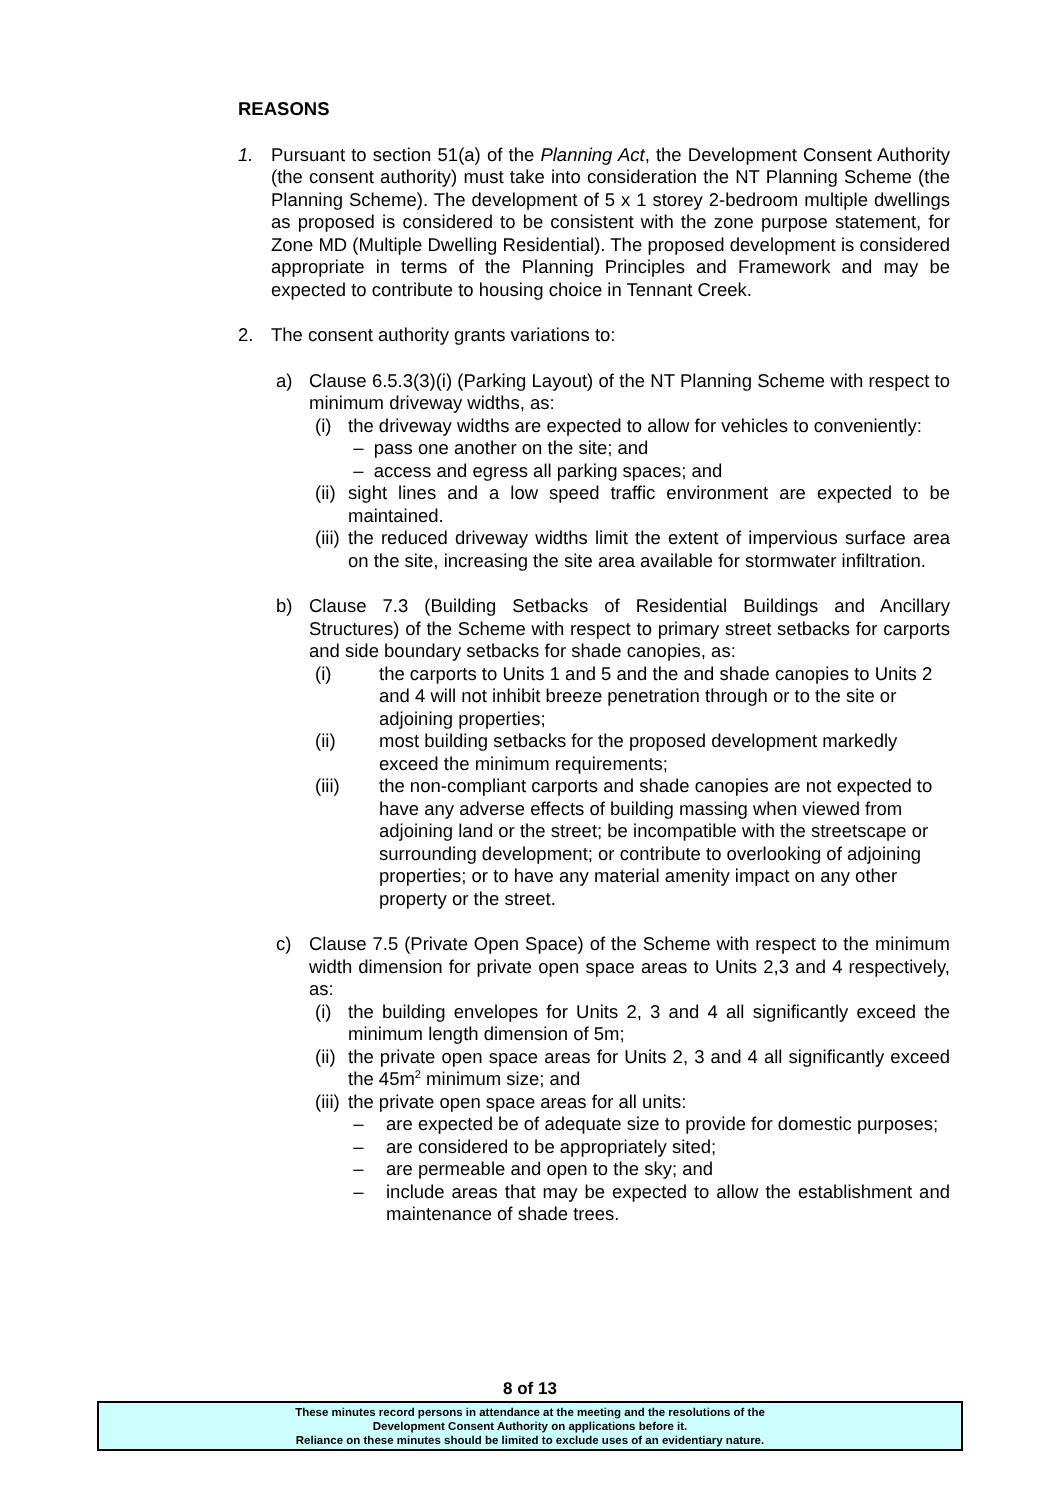REASONS
1. Pursuant to section 51(a) of the Planning Act, the Development Consent Authority (the consent authority) must take into consideration the NT Planning Scheme (the Planning Scheme). The development of 5 x 1 storey 2-bedroom multiple dwellings as proposed is considered to be consistent with the zone purpose statement, for Zone MD (Multiple Dwelling Residential). The proposed development is considered appropriate in terms of the Planning Principles and Framework and may be expected to contribute to housing choice in Tennant Creek.
2. The consent authority grants variations to:
a) Clause 6.5.3(3)(i) (Parking Layout) of the NT Planning Scheme with respect to minimum driveway widths, as:
(i) the driveway widths are expected to allow for vehicles to conveniently:
– pass one another on the site; and
– access and egress all parking spaces; and
(ii) sight lines and a low speed traffic environment are expected to be maintained.
(iii) the reduced driveway widths limit the extent of impervious surface area on the site, increasing the site area available for stormwater infiltration.
b) Clause 7.3 (Building Setbacks of Residential Buildings and Ancillary Structures) of the Scheme with respect to primary street setbacks for carports and side boundary setbacks for shade canopies, as:
(i) the carports to Units 1 and 5 and the and shade canopies to Units 2 and 4 will not inhibit breeze penetration through or to the site or adjoining properties;
(ii) most building setbacks for the proposed development markedly exceed the minimum requirements;
(iii) the non-compliant carports and shade canopies are not expected to have any adverse effects of building massing when viewed from adjoining land or the street; be incompatible with the streetscape or surrounding development; or contribute to overlooking of adjoining properties; or to have any material amenity impact on any other property or the street.
c) Clause 7.5 (Private Open Space) of the Scheme with respect to the minimum width dimension for private open space areas to Units 2,3 and 4 respectively, as:
(i) the building envelopes for Units 2, 3 and 4 all significantly exceed the minimum length dimension of 5m;
(ii) the private open space areas for Units 2, 3 and 4 all significantly exceed the 45m<sup>2</sup> minimum size; and
(iii) the private open space areas for all units:
– are expected be of adequate size to provide for domestic purposes;
– are considered to be appropriately sited;
– are permeable and open to the sky; and
– include areas that may be expected to allow the establishment and maintenance of shade trees.
8 of 13
These minutes record persons in attendance at the meeting and the resolutions of the
Development Consent Authority on applications before it.
Reliance on these minutes should be limited to exclude uses of an evidentiary nature.